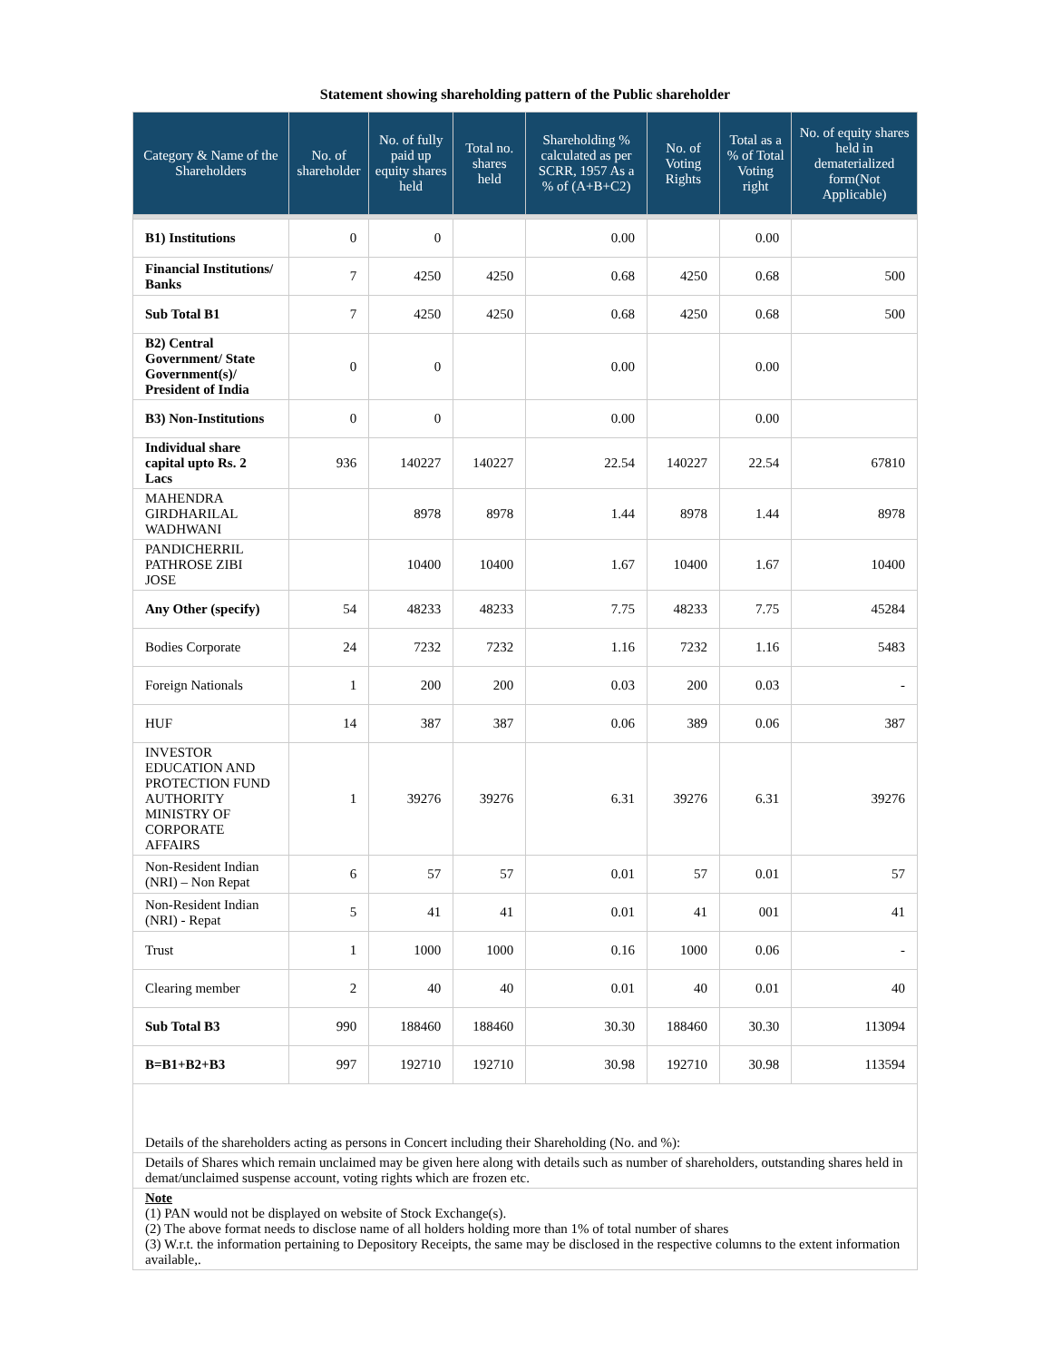Statement showing shareholding pattern of the Public shareholder
| Category & Name of the Shareholders | No. of shareholder | No. of fully paid up equity shares held | Total no. shares held | Shareholding % calculated as per SCRR, 1957 As a % of (A+B+C2) | No. of Voting Rights | Total as a % of Total Voting right | No. of equity shares held in dematerialized form(Not Applicable) |
| --- | --- | --- | --- | --- | --- | --- | --- |
| B1) Institutions | 0 | 0 | | 0.00 | | 0.00 | |
| Financial Institutions/ Banks | 7 | 4250 | 4250 | 0.68 | 4250 | 0.68 | 500 |
| Sub Total B1 | 7 | 4250 | 4250 | 0.68 | 4250 | 0.68 | 500 |
| B2) Central Government/ State Government(s)/ President of India | 0 | 0 | | 0.00 | | 0.00 | |
| B3) Non-Institutions | 0 | 0 | | 0.00 | | 0.00 | |
| Individual share capital upto Rs. 2 Lacs | 936 | 140227 | 140227 | 22.54 | 140227 | 22.54 | 67810 |
| MAHENDRA GIRDHARILAL WADHWANI | | 8978 | 8978 | 1.44 | 8978 | 1.44 | 8978 |
| PANDICHERRIL PATHROSE ZIBI JOSE | | 10400 | 10400 | 1.67 | 10400 | 1.67 | 10400 |
| Any Other (specify) | 54 | 48233 | 48233 | 7.75 | 48233 | 7.75 | 45284 |
| Bodies Corporate | 24 | 7232 | 7232 | 1.16 | 7232 | 1.16 | 5483 |
| Foreign Nationals | 1 | 200 | 200 | 0.03 | 200 | 0.03 | - |
| HUF | 14 | 387 | 387 | 0.06 | 389 | 0.06 | 387 |
| INVESTOR EDUCATION AND PROTECTION FUND AUTHORITY MINISTRY OF CORPORATE AFFAIRS | 1 | 39276 | 39276 | 6.31 | 39276 | 6.31 | 39276 |
| Non-Resident Indian (NRI) – Non Repat | 6 | 57 | 57 | 0.01 | 57 | 0.01 | 57 |
| Non-Resident Indian (NRI) - Repat | 5 | 41 | 41 | 0.01 | 41 | 001 | 41 |
| Trust | 1 | 1000 | 1000 | 0.16 | 1000 | 0.06 | - |
| Clearing member | 2 | 40 | 40 | 0.01 | 40 | 0.01 | 40 |
| Sub Total B3 | 990 | 188460 | 188460 | 30.30 | 188460 | 30.30 | 113094 |
| B=B1+B2+B3 | 997 | 192710 | 192710 | 30.98 | 192710 | 30.98 | 113594 |
Details of the shareholders acting as persons in Concert including their Shareholding (No. and %):
Details of Shares which remain unclaimed may be given here along with details such as number of shareholders, outstanding shares held in demat/unclaimed suspense account, voting rights which are frozen etc.
Note
(1) PAN would not be displayed on website of Stock Exchange(s).
(2) The above format needs to disclose name of all holders holding more than 1% of total number of shares
(3) W.r.t. the information pertaining to Depository Receipts, the same may be disclosed in the respective columns to the extent information available,.